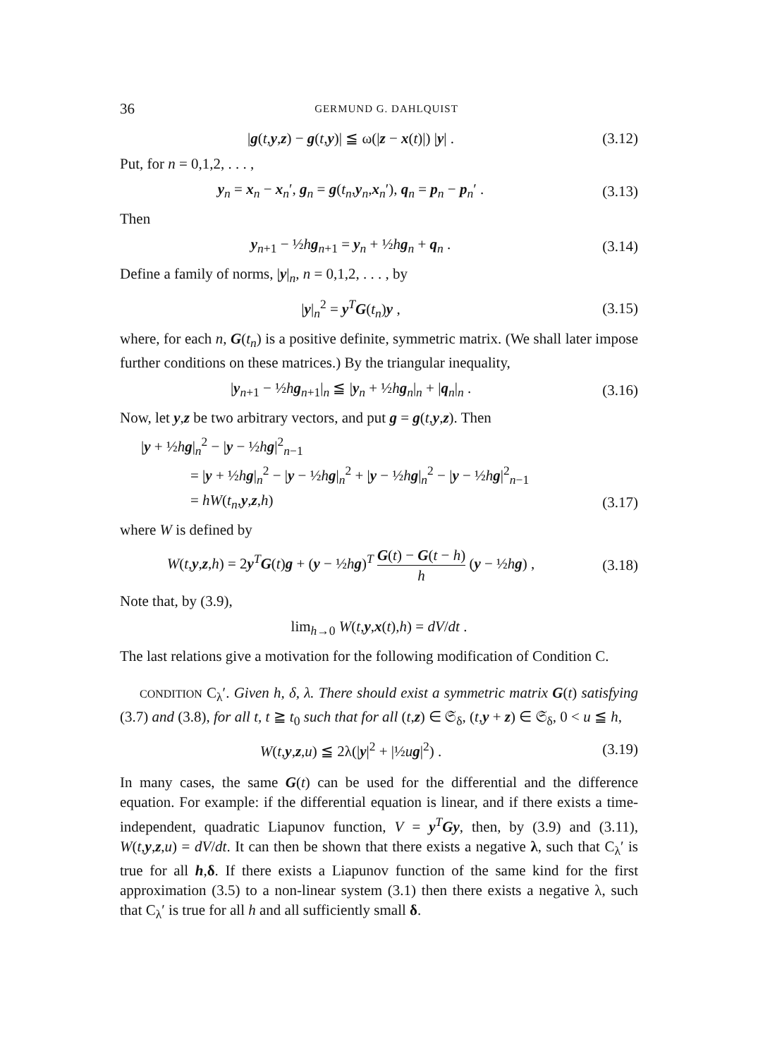36 GERMUND G. DAHLQUIST
|g(t,y,z) − g(t,y)| ≦ ω(|z − x(t)|) |y| . (3.12)
Put, for n = 0,1,2, . . . ,
y<sub>n</sub> = x<sub>n</sub> − x<sub>n</sub>′, g<sub>n</sub> = g(t<sub>n</sub>,y<sub>n</sub>,x<sub>n</sub>′), q<sub>n</sub> = p<sub>n</sub> − p<sub>n</sub>′ . (3.13)
Then
y<sub>n+1</sub> − ½hg<sub>n+1</sub> = y<sub>n</sub> + ½hg<sub>n</sub> + q<sub>n</sub> . (3.14)
Define a family of norms, |y|<sub>n</sub>, n = 0,1,2, . . . , by
|y|<sub>n</sub><sup>2</sup> = y<sup>T</sup>G(t<sub>n</sub>)y , (3.15)
where, for each n, G(t<sub>n</sub>) is a positive definite, symmetric matrix. (We shall later impose further conditions on these matrices.) By the triangular inequality,
|y<sub>n+1</sub> − ½hg<sub>n+1</sub>|<sub>n</sub> ≦ |y<sub>n</sub> + ½hg<sub>n</sub>|<sub>n</sub> + |q<sub>n</sub>|<sub>n</sub> . (3.16)
Now, let y,z be two arbitrary vectors, and put g = g(t,y,z). Then
|y + ½hg|<sub>n</sub><sup>2</sup> − |y − ½hg|<sup>2</sup><sub>n−1</sub>
= |y + ½hg|<sub>n</sub><sup>2</sup> − |y − ½hg|<sub>n</sub><sup>2</sup> + |y − ½hg|<sub>n</sub><sup>2</sup> − |y − ½hg|<sup>2</sup><sub>n−1</sub>
= hW(t<sub>n</sub>,y,z,h) (3.17)
where W is defined by
W(t,y,z,h) = 2y<sup>T</sup>G(t)g + (y − ½hg)<sup>T</sup> G(t) − G(t − h) h (y − ½hg) , (3.18)
Note that, by (3.9),
lim<sub>h→0</sub> W(t,y,x(t),h) = dV/dt .
The last relations give a motivation for the following modification of Condition C.
CONDITION C<sub>λ</sub>′. Given h, δ, λ. There should exist a symmetric matrix G(t) satisfying (3.7) and (3.8), for all t, t ≧ t<sub>0</sub> such that for all (t,z) ∈ 𝔖<sub>δ</sub>, (t,y + z) ∈ 𝔖<sub>δ</sub>, 0 < u ≦ h,
W(t,y,z,u) ≦ 2λ(|y|<sup>2</sup> + |½ug|<sup>2</sup>) . (3.19)
In many cases, the same G(t) can be used for the differential and the difference equation. For example: if the differential equation is linear, and if there exists a time-independent, quadratic Liapunov function, V = y<sup>T</sup>Gy, then, by (3.9) and (3.11), W(t,y,z,u) = dV/dt. It can then be shown that there exists a negative λ, such that C<sub>λ</sub>′ is true for all h,δ. If there exists a Liapunov function of the same kind for the first approximation (3.5) to a non-linear system (3.1) then there exists a negative λ, such that C<sub>λ</sub>′ is true for all h and all sufficiently small δ.